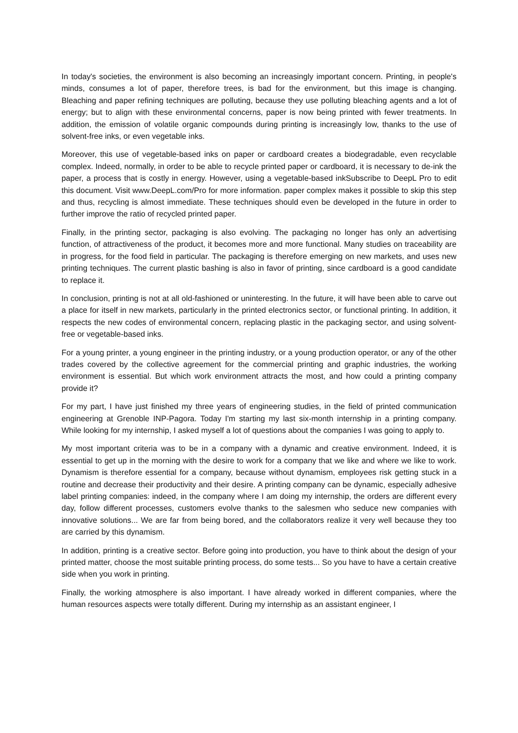In today's societies, the environment is also becoming an increasingly important concern. Printing, in people's minds, consumes a lot of paper, therefore trees, is bad for the environment, but this image is changing. Bleaching and paper refining techniques are polluting, because they use polluting bleaching agents and a lot of energy; but to align with these environmental concerns, paper is now being printed with fewer treatments. In addition, the emission of volatile organic compounds during printing is increasingly low, thanks to the use of solvent-free inks, or even vegetable inks.
Moreover, this use of vegetable-based inks on paper or cardboard creates a biodegradable, even recyclable complex. Indeed, normally, in order to be able to recycle printed paper or cardboard, it is necessary to de-ink the paper, a process that is costly in energy. However, using a vegetable-based inkSubscribe to DeepL Pro to edit this document. Visit www.DeepL.com/Pro for more information. paper complex makes it possible to skip this step and thus, recycling is almost immediate. These techniques should even be developed in the future in order to further improve the ratio of recycled printed paper.
Finally, in the printing sector, packaging is also evolving. The packaging no longer has only an advertising function, of attractiveness of the product, it becomes more and more functional. Many studies on traceability are in progress, for the food field in particular. The packaging is therefore emerging on new markets, and uses new printing techniques. The current plastic bashing is also in favor of printing, since cardboard is a good candidate to replace it.
In conclusion, printing is not at all old-fashioned or uninteresting. In the future, it will have been able to carve out a place for itself in new markets, particularly in the printed electronics sector, or functional printing. In addition, it respects the new codes of environmental concern, replacing plastic in the packaging sector, and using solvent-free or vegetable-based inks.
For a young printer, a young engineer in the printing industry, or a young production operator, or any of the other trades covered by the collective agreement for the commercial printing and graphic industries, the working environment is essential. But which work environment attracts the most, and how could a printing company provide it?
For my part, I have just finished my three years of engineering studies, in the field of printed communication engineering at Grenoble INP-Pagora. Today I'm starting my last six-month internship in a printing company. While looking for my internship, I asked myself a lot of questions about the companies I was going to apply to.
My most important criteria was to be in a company with a dynamic and creative environment. Indeed, it is essential to get up in the morning with the desire to work for a company that we like and where we like to work. Dynamism is therefore essential for a company, because without dynamism, employees risk getting stuck in a routine and decrease their productivity and their desire. A printing company can be dynamic, especially adhesive label printing companies: indeed, in the company where I am doing my internship, the orders are different every day, follow different processes, customers evolve thanks to the salesmen who seduce new companies with innovative solutions... We are far from being bored, and the collaborators realize it very well because they too are carried by this dynamism.
In addition, printing is a creative sector. Before going into production, you have to think about the design of your printed matter, choose the most suitable printing process, do some tests... So you have to have a certain creative side when you work in printing.
Finally, the working atmosphere is also important. I have already worked in different companies, where the human resources aspects were totally different. During my internship as an assistant engineer, I